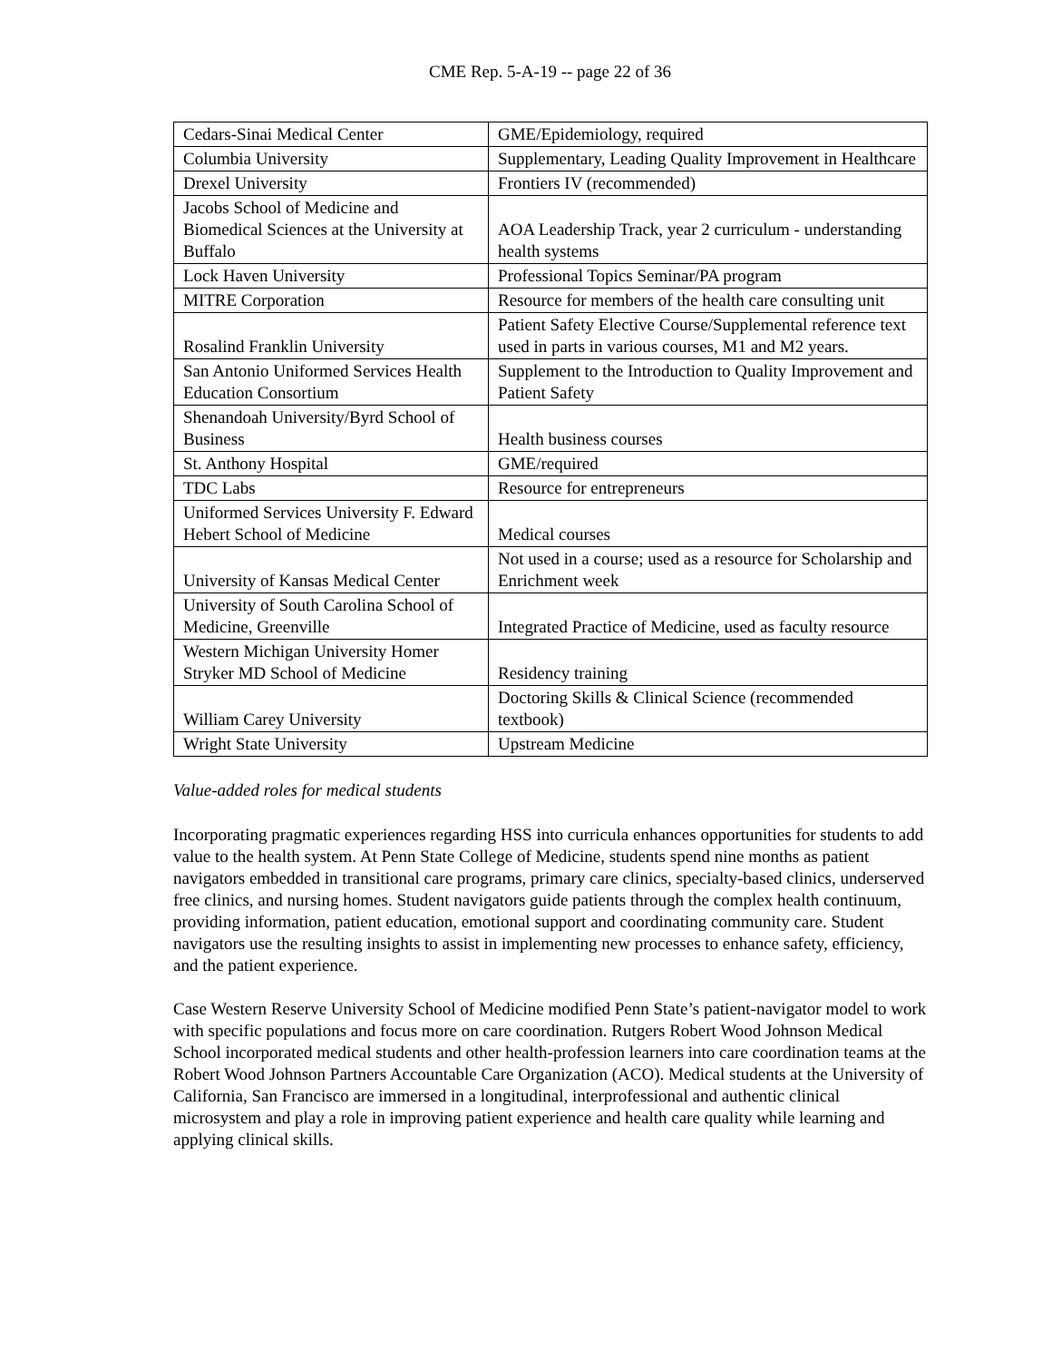CME Rep. 5-A-19 -- page 22 of 36
| Cedars-Sinai Medical Center | GME/Epidemiology, required |
| Columbia University | Supplementary, Leading Quality Improvement in Healthcare |
| Drexel University | Frontiers IV (recommended) |
| Jacobs School of Medicine and Biomedical Sciences at the University at Buffalo | AOA Leadership Track, year 2 curriculum - understanding health systems |
| Lock Haven University | Professional Topics Seminar/PA program |
| MITRE Corporation | Resource for members of the health care consulting unit |
| Rosalind Franklin University | Patient Safety Elective Course/Supplemental reference text used in parts in various courses, M1 and M2 years. |
| San Antonio Uniformed Services Health Education Consortium | Supplement to the Introduction to Quality Improvement and Patient Safety |
| Shenandoah University/Byrd School of Business | Health business courses |
| St. Anthony Hospital | GME/required |
| TDC Labs | Resource for entrepreneurs |
| Uniformed Services University F. Edward Hebert School of Medicine | Medical courses |
| University of Kansas Medical Center | Not used in a course; used as a resource for Scholarship and Enrichment week |
| University of South Carolina School of Medicine, Greenville | Integrated Practice of Medicine, used as faculty resource |
| Western Michigan University Homer Stryker MD School of Medicine | Residency training |
| William Carey University | Doctoring Skills & Clinical Science (recommended textbook) |
| Wright State University | Upstream Medicine |
Value-added roles for medical students
Incorporating pragmatic experiences regarding HSS into curricula enhances opportunities for students to add value to the health system. At Penn State College of Medicine, students spend nine months as patient navigators embedded in transitional care programs, primary care clinics, specialty-based clinics, underserved free clinics, and nursing homes. Student navigators guide patients through the complex health continuum, providing information, patient education, emotional support and coordinating community care. Student navigators use the resulting insights to assist in implementing new processes to enhance safety, efficiency, and the patient experience.
Case Western Reserve University School of Medicine modified Penn State’s patient-navigator model to work with specific populations and focus more on care coordination. Rutgers Robert Wood Johnson Medical School incorporated medical students and other health-profession learners into care coordination teams at the Robert Wood Johnson Partners Accountable Care Organization (ACO). Medical students at the University of California, San Francisco are immersed in a longitudinal, interprofessional and authentic clinical microsystem and play a role in improving patient experience and health care quality while learning and applying clinical skills.